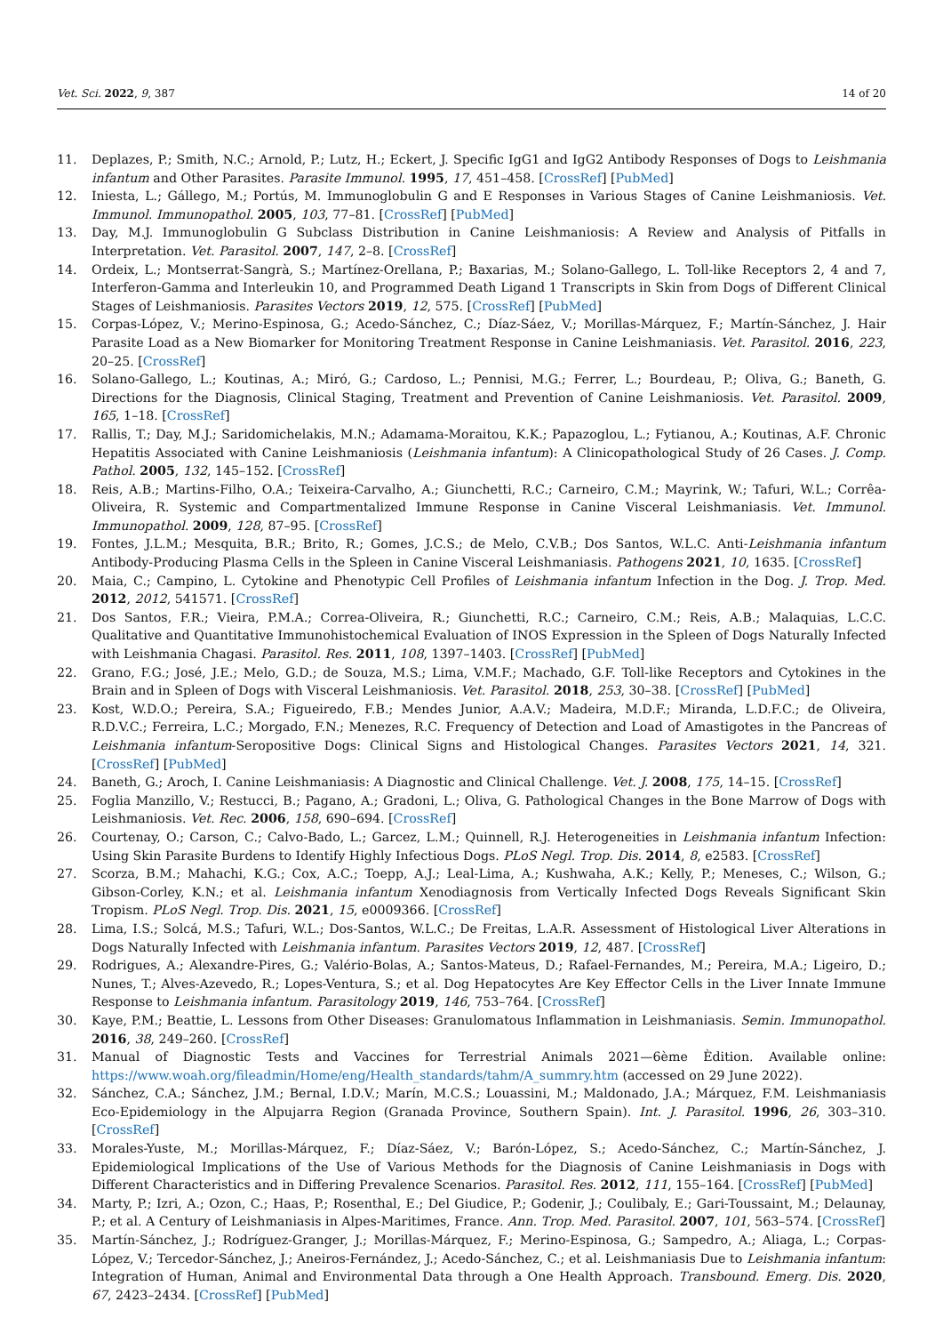Vet. Sci. 2022, 9, 387 14 of 20
11. Deplazes, P.; Smith, N.C.; Arnold, P.; Lutz, H.; Eckert, J. Specific IgG1 and IgG2 Antibody Responses of Dogs to Leishmania infantum and Other Parasites. Parasite Immunol. 1995, 17, 451–458. [CrossRef] [PubMed]
12. Iniesta, L.; Gállego, M.; Portús, M. Immunoglobulin G and E Responses in Various Stages of Canine Leishmaniosis. Vet. Immunol. Immunopathol. 2005, 103, 77–81. [CrossRef] [PubMed]
13. Day, M.J. Immunoglobulin G Subclass Distribution in Canine Leishmaniosis: A Review and Analysis of Pitfalls in Interpretation. Vet. Parasitol. 2007, 147, 2–8. [CrossRef]
14. Ordeix, L.; Montserrat-Sangrà, S.; Martínez-Orellana, P.; Baxarias, M.; Solano-Gallego, L. Toll-like Receptors 2, 4 and 7, Interferon-Gamma and Interleukin 10, and Programmed Death Ligand 1 Transcripts in Skin from Dogs of Different Clinical Stages of Leishmaniosis. Parasites Vectors 2019, 12, 575. [CrossRef] [PubMed]
15. Corpas-López, V.; Merino-Espinosa, G.; Acedo-Sánchez, C.; Díaz-Sáez, V.; Morillas-Márquez, F.; Martín-Sánchez, J. Hair Parasite Load as a New Biomarker for Monitoring Treatment Response in Canine Leishmaniasis. Vet. Parasitol. 2016, 223, 20–25. [CrossRef]
16. Solano-Gallego, L.; Koutinas, A.; Miró, G.; Cardoso, L.; Pennisi, M.G.; Ferrer, L.; Bourdeau, P.; Oliva, G.; Baneth, G. Directions for the Diagnosis, Clinical Staging, Treatment and Prevention of Canine Leishmaniosis. Vet. Parasitol. 2009, 165, 1–18. [CrossRef]
17. Rallis, T.; Day, M.J.; Saridomichelakis, M.N.; Adamama-Moraitou, K.K.; Papazoglou, L.; Fytianou, A.; Koutinas, A.F. Chronic Hepatitis Associated with Canine Leishmaniosis (Leishmania infantum): A Clinicopathological Study of 26 Cases. J. Comp. Pathol. 2005, 132, 145–152. [CrossRef]
18. Reis, A.B.; Martins-Filho, O.A.; Teixeira-Carvalho, A.; Giunchetti, R.C.; Carneiro, C.M.; Mayrink, W.; Tafuri, W.L.; Corrêa-Oliveira, R. Systemic and Compartmentalized Immune Response in Canine Visceral Leishmaniasis. Vet. Immunol. Immunopathol. 2009, 128, 87–95. [CrossRef]
19. Fontes, J.L.M.; Mesquita, B.R.; Brito, R.; Gomes, J.C.S.; de Melo, C.V.B.; Dos Santos, W.L.C. Anti-Leishmania infantum Antibody-Producing Plasma Cells in the Spleen in Canine Visceral Leishmaniasis. Pathogens 2021, 10, 1635. [CrossRef]
20. Maia, C.; Campino, L. Cytokine and Phenotypic Cell Profiles of Leishmania infantum Infection in the Dog. J. Trop. Med. 2012, 2012, 541571. [CrossRef]
21. Dos Santos, F.R.; Vieira, P.M.A.; Correa-Oliveira, R.; Giunchetti, R.C.; Carneiro, C.M.; Reis, A.B.; Malaquias, L.C.C. Qualitative and Quantitative Immunohistochemical Evaluation of INOS Expression in the Spleen of Dogs Naturally Infected with Leishmania Chagasi. Parasitol. Res. 2011, 108, 1397–1403. [CrossRef] [PubMed]
22. Grano, F.G.; José, J.E.; Melo, G.D.; de Souza, M.S.; Lima, V.M.F.; Machado, G.F. Toll-like Receptors and Cytokines in the Brain and in Spleen of Dogs with Visceral Leishmaniosis. Vet. Parasitol. 2018, 253, 30–38. [CrossRef] [PubMed]
23. Kost, W.D.O.; Pereira, S.A.; Figueiredo, F.B.; Mendes Junior, A.A.V.; Madeira, M.D.F.; Miranda, L.D.F.C.; de Oliveira, R.D.V.C.; Ferreira, L.C.; Morgado, F.N.; Menezes, R.C. Frequency of Detection and Load of Amastigotes in the Pancreas of Leishmania infantum-Seropositive Dogs: Clinical Signs and Histological Changes. Parasites Vectors 2021, 14, 321. [CrossRef] [PubMed]
24. Baneth, G.; Aroch, I. Canine Leishmaniasis: A Diagnostic and Clinical Challenge. Vet. J. 2008, 175, 14–15. [CrossRef]
25. Foglia Manzillo, V.; Restucci, B.; Pagano, A.; Gradoni, L.; Oliva, G. Pathological Changes in the Bone Marrow of Dogs with Leishmaniosis. Vet. Rec. 2006, 158, 690–694. [CrossRef]
26. Courtenay, O.; Carson, C.; Calvo-Bado, L.; Garcez, L.M.; Quinnell, R.J. Heterogeneities in Leishmania infantum Infection: Using Skin Parasite Burdens to Identify Highly Infectious Dogs. PLoS Negl. Trop. Dis. 2014, 8, e2583. [CrossRef]
27. Scorza, B.M.; Mahachi, K.G.; Cox, A.C.; Toepp, A.J.; Leal-Lima, A.; Kushwaha, A.K.; Kelly, P.; Meneses, C.; Wilson, G.; Gibson-Corley, K.N.; et al. Leishmania infantum Xenodiagnosis from Vertically Infected Dogs Reveals Significant Skin Tropism. PLoS Negl. Trop. Dis. 2021, 15, e0009366. [CrossRef]
28. Lima, I.S.; Solcá, M.S.; Tafuri, W.L.; Dos-Santos, W.L.C.; De Freitas, L.A.R. Assessment of Histological Liver Alterations in Dogs Naturally Infected with Leishmania infantum. Parasites Vectors 2019, 12, 487. [CrossRef]
29. Rodrigues, A.; Alexandre-Pires, G.; Valério-Bolas, A.; Santos-Mateus, D.; Rafael-Fernandes, M.; Pereira, M.A.; Ligeiro, D.; Nunes, T.; Alves-Azevedo, R.; Lopes-Ventura, S.; et al. Dog Hepatocytes Are Key Effector Cells in the Liver Innate Immune Response to Leishmania infantum. Parasitology 2019, 146, 753–764. [CrossRef]
30. Kaye, P.M.; Beattie, L. Lessons from Other Diseases: Granulomatous Inflammation in Leishmaniasis. Semin. Immunopathol. 2016, 38, 249–260. [CrossRef]
31. Manual of Diagnostic Tests and Vaccines for Terrestrial Animals 2021—6ème Èdition. Available online: https://www.woah.org/fileadmin/Home/eng/Health_standards/tahm/A_summry.htm (accessed on 29 June 2022).
32. Sánchez, C.A.; Sánchez, J.M.; Bernal, I.D.V.; Marín, M.C.S.; Louassini, M.; Maldonado, J.A.; Márquez, F.M. Leishmaniasis Eco-Epidemiology in the Alpujarra Region (Granada Province, Southern Spain). Int. J. Parasitol. 1996, 26, 303–310. [CrossRef]
33. Morales-Yuste, M.; Morillas-Márquez, F.; Díaz-Sáez, V.; Barón-López, S.; Acedo-Sánchez, C.; Martín-Sánchez, J. Epidemiological Implications of the Use of Various Methods for the Diagnosis of Canine Leishmaniasis in Dogs with Different Characteristics and in Differing Prevalence Scenarios. Parasitol. Res. 2012, 111, 155–164. [CrossRef] [PubMed]
34. Marty, P.; Izri, A.; Ozon, C.; Haas, P.; Rosenthal, E.; Del Giudice, P.; Godenir, J.; Coulibaly, E.; Gari-Toussaint, M.; Delaunay, P.; et al. A Century of Leishmaniasis in Alpes-Maritimes, France. Ann. Trop. Med. Parasitol. 2007, 101, 563–574. [CrossRef]
35. Martín-Sánchez, J.; Rodríguez-Granger, J.; Morillas-Márquez, F.; Merino-Espinosa, G.; Sampedro, A.; Aliaga, L.; Corpas-López, V.; Tercedor-Sánchez, J.; Aneiros-Fernández, J.; Acedo-Sánchez, C.; et al. Leishmaniasis Due to Leishmania infantum: Integration of Human, Animal and Environmental Data through a One Health Approach. Transbound. Emerg. Dis. 2020, 67, 2423–2434. [CrossRef] [PubMed]